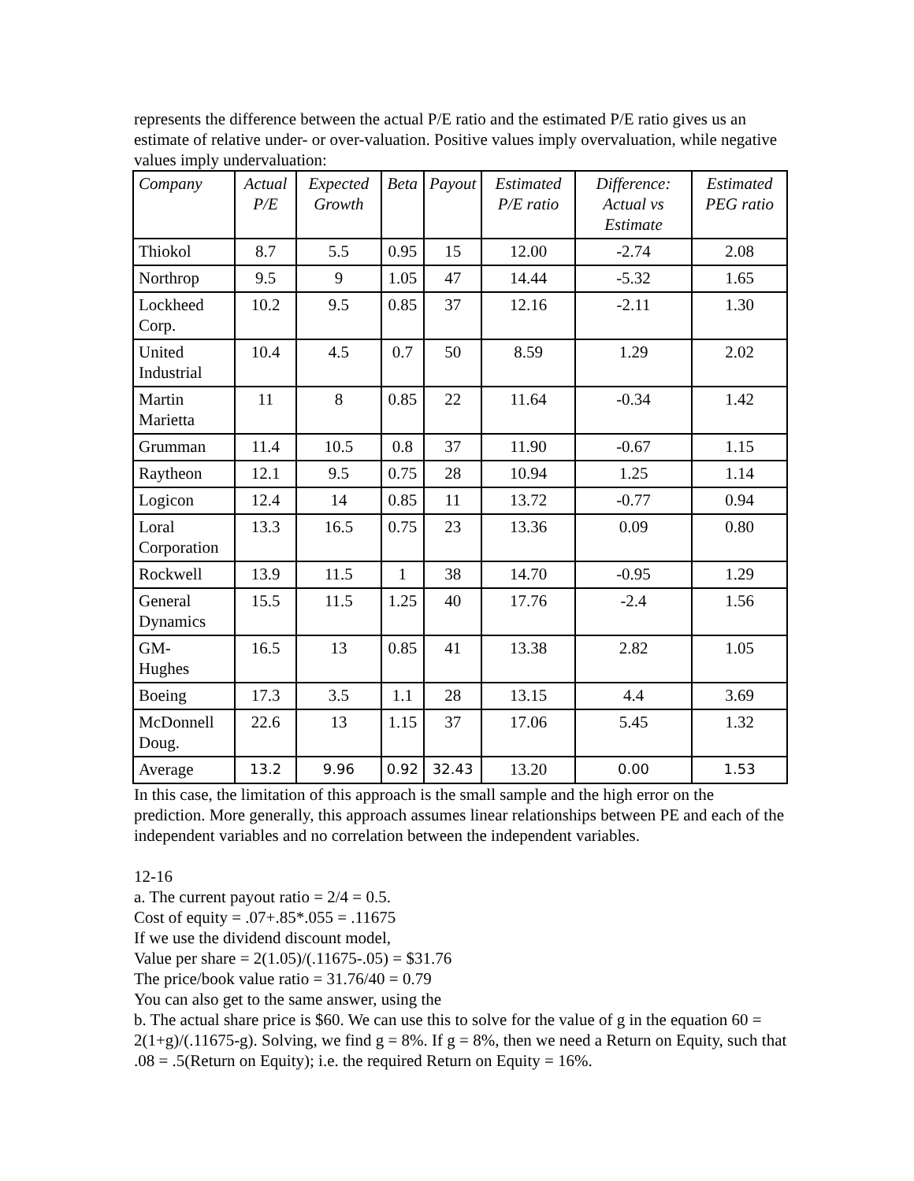represents the difference between the actual P/E ratio and the estimated P/E ratio gives us an estimate of relative under- or over-valuation. Positive values imply overvaluation, while negative values imply undervaluation:
| Company | Actual P/E | Expected Growth | Beta | Payout | Estimated P/E ratio | Difference: Actual vs Estimate | Estimated PEG ratio |
| --- | --- | --- | --- | --- | --- | --- | --- |
| Thiokol | 8.7 | 5.5 | 0.95 | 15 | 12.00 | -2.74 | 2.08 |
| Northrop | 9.5 | 9 | 1.05 | 47 | 14.44 | -5.32 | 1.65 |
| Lockheed Corp. | 10.2 | 9.5 | 0.85 | 37 | 12.16 | -2.11 | 1.30 |
| United Industrial | 10.4 | 4.5 | 0.7 | 50 | 8.59 | 1.29 | 2.02 |
| Martin Marietta | 11 | 8 | 0.85 | 22 | 11.64 | -0.34 | 1.42 |
| Grumman | 11.4 | 10.5 | 0.8 | 37 | 11.90 | -0.67 | 1.15 |
| Raytheon | 12.1 | 9.5 | 0.75 | 28 | 10.94 | 1.25 | 1.14 |
| Logicon | 12.4 | 14 | 0.85 | 11 | 13.72 | -0.77 | 0.94 |
| Loral Corporation | 13.3 | 16.5 | 0.75 | 23 | 13.36 | 0.09 | 0.80 |
| Rockwell | 13.9 | 11.5 | 1 | 38 | 14.70 | -0.95 | 1.29 |
| General Dynamics | 15.5 | 11.5 | 1.25 | 40 | 17.76 | -2.4 | 1.56 |
| GM- Hughes | 16.5 | 13 | 0.85 | 41 | 13.38 | 2.82 | 1.05 |
| Boeing | 17.3 | 3.5 | 1.1 | 28 | 13.15 | 4.4 | 3.69 |
| McDonnell Doug. | 22.6 | 13 | 1.15 | 37 | 17.06 | 5.45 | 1.32 |
| Average | 13.2 | 9.96 | 0.92 | 32.43 | 13.20 | 0.00 | 1.53 |
In this case, the limitation of this approach is the small sample and the high error on the prediction. More generally, this approach assumes linear relationships between PE and each of the independent variables and no correlation between the independent variables.
12-16
a. The current payout ratio = 2/4 = 0.5.
Cost of equity = .07+.85*.055 = .11675
If we use the dividend discount model,
Value per share = 2(1.05)/(.11675-.05) = $31.76
The price/book value ratio = 31.76/40 = 0.79
You can also get to the same answer, using the
b. The actual share price is $60. We can use this to solve for the value of g in the equation 60 = 2(1+g)/(.11675-g). Solving, we find g = 8%. If g = 8%, then we need a Return on Equity, such that .08 = .5(Return on Equity); i.e. the required Return on Equity = 16%.